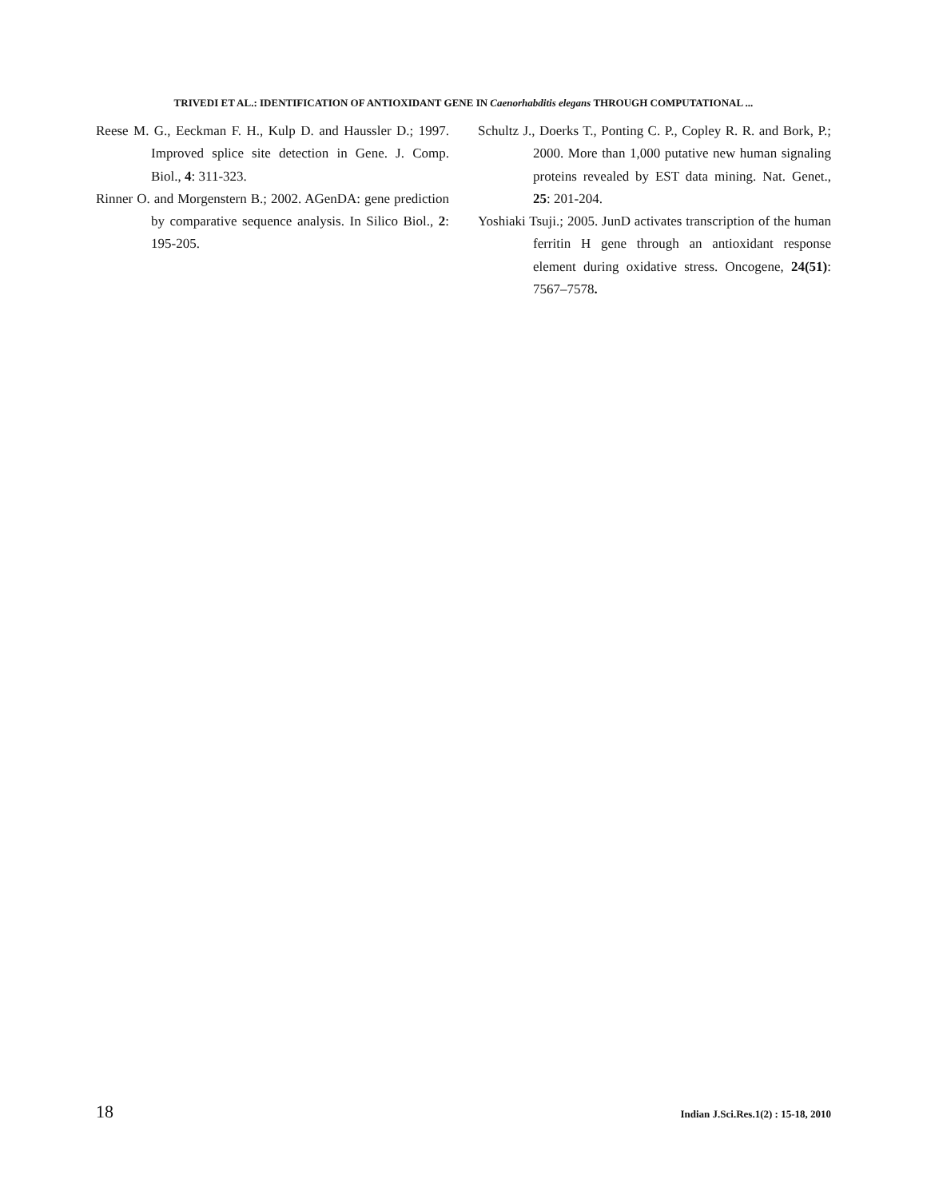TRIVEDI ET AL.: IDENTIFICATION OF ANTIOXIDANT GENE IN Caenorhabditis elegans THROUGH COMPUTATIONAL ...
Reese M. G., Eeckman F. H., Kulp D. and Haussler D.; 1997. Improved splice site detection in Gene. J. Comp. Biol., 4: 311-323.
Rinner O. and Morgenstern B.; 2002. AGenDA: gene prediction by comparative sequence analysis. In Silico Biol., 2: 195-205.
Schultz J., Doerks T., Ponting C. P., Copley R. R. and Bork, P.; 2000. More than 1,000 putative new human signaling proteins revealed by EST data mining. Nat. Genet., 25: 201-204.
Yoshiaki Tsuji.; 2005. JunD activates transcription of the human ferritin H gene through an antioxidant response element during oxidative stress. Oncogene, 24(51): 7567–7578.
18 Indian J.Sci.Res.1(2) : 15-18, 2010